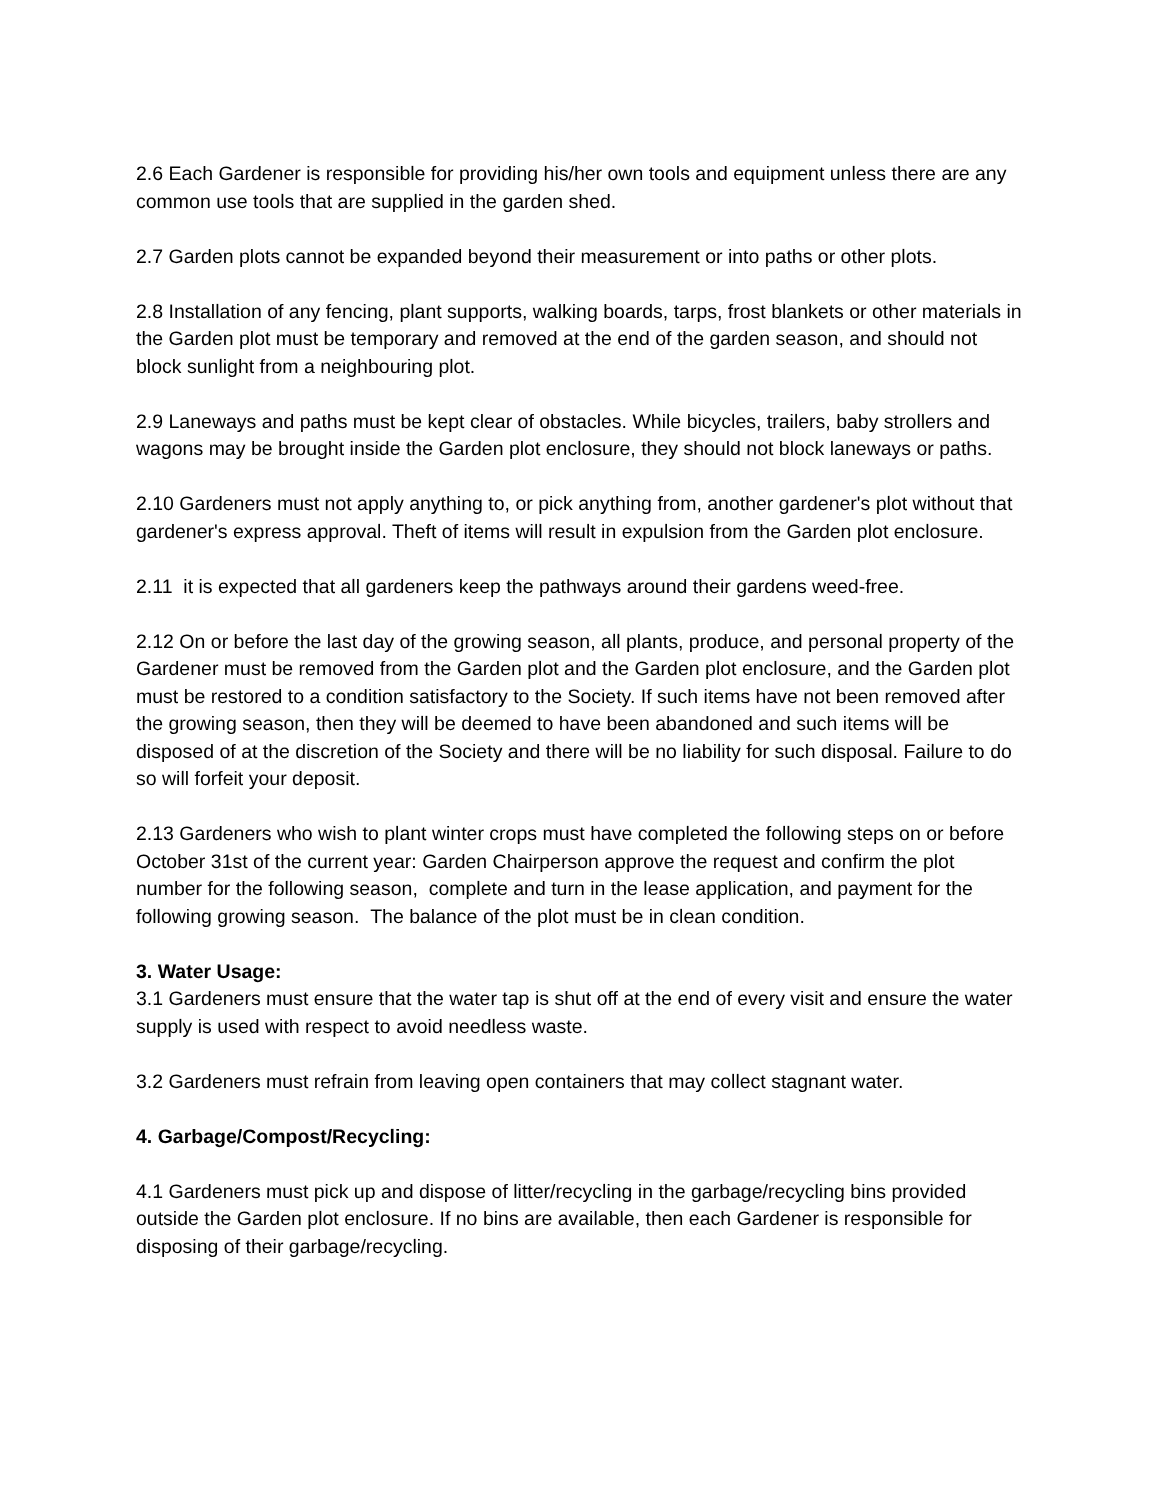2.6 Each Gardener is responsible for providing his/her own tools and equipment unless there are any common use tools that are supplied in the garden shed.
2.7 Garden plots cannot be expanded beyond their measurement or into paths or other plots.
2.8 Installation of any fencing, plant supports, walking boards, tarps, frost blankets or other materials in the Garden plot must be temporary and removed at the end of the garden season, and should not block sunlight from a neighbouring plot.
2.9 Laneways and paths must be kept clear of obstacles. While bicycles, trailers, baby strollers and wagons may be brought inside the Garden plot enclosure, they should not block laneways or paths.
2.10 Gardeners must not apply anything to, or pick anything from, another gardener's plot without that gardener's express approval. Theft of items will result in expulsion from the Garden plot enclosure.
2.11 it is expected that all gardeners keep the pathways around their gardens weed-free.
2.12 On or before the last day of the growing season, all plants, produce, and personal property of the Gardener must be removed from the Garden plot and the Garden plot enclosure, and the Garden plot must be restored to a condition satisfactory to the Society. If such items have not been removed after the growing season, then they will be deemed to have been abandoned and such items will be disposed of at the discretion of the Society and there will be no liability for such disposal. Failure to do so will forfeit your deposit.
2.13 Gardeners who wish to plant winter crops must have completed the following steps on or before October 31st of the current year: Garden Chairperson approve the request and confirm the plot number for the following season, complete and turn in the lease application, and payment for the following growing season. The balance of the plot must be in clean condition.
3. Water Usage:
3.1 Gardeners must ensure that the water tap is shut off at the end of every visit and ensure the water supply is used with respect to avoid needless waste.
3.2 Gardeners must refrain from leaving open containers that may collect stagnant water.
4. Garbage/Compost/Recycling:
4.1 Gardeners must pick up and dispose of litter/recycling in the garbage/recycling bins provided outside the Garden plot enclosure. If no bins are available, then each Gardener is responsible for disposing of their garbage/recycling.